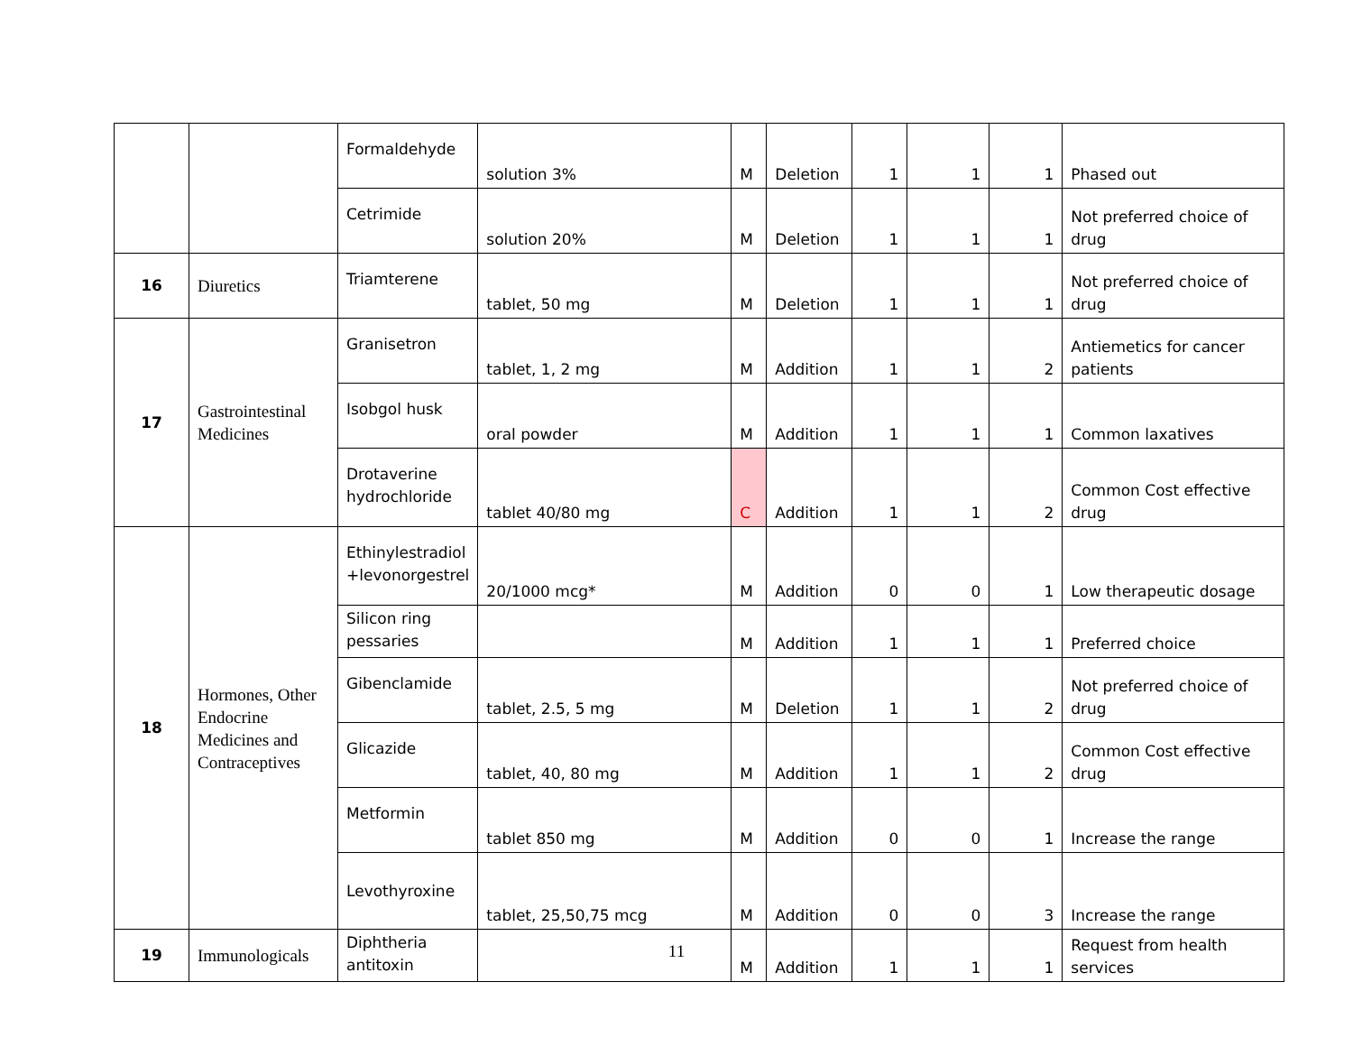| | | Formaldehyde | solution 3% | M | Deletion | 1 | 1 | 1 | Phased out |
| | | Cetrimide | solution 20% | M | Deletion | 1 | 1 | 1 | Not preferred choice of drug |
| 16 | Diuretics | Triamterene | tablet, 50 mg | M | Deletion | 1 | 1 | 1 | Not preferred choice of drug |
| 17 | Gastrointestinal Medicines | Granisetron | tablet, 1, 2 mg | M | Addition | 1 | 1 | 2 | Antiemetics for cancer patients |
| | | Isobgol husk | oral powder | M | Addition | 1 | 1 | 1 | Common laxatives |
| | | Drotaverine hydrochloride | tablet 40/80 mg | C | Addition | 1 | 1 | 2 | Common Cost effective drug |
| 18 | Hormones, Other Endocrine Medicines and Contraceptives | Ethinylestradiol +levonorgestrel | 20/1000 mcg* | M | Addition | 0 | 0 | 1 | Low therapeutic dosage |
| | | Silicon ring pessaries | | M | Addition | 1 | 1 | 1 | Preferred choice |
| | | Gibenclamide | tablet, 2.5, 5 mg | M | Deletion | 1 | 1 | 2 | Not preferred choice of drug |
| | | Glicazide | tablet, 40, 80 mg | M | Addition | 1 | 1 | 2 | Common Cost effective drug |
| | | Metformin | tablet 850 mg | M | Addition | 0 | 0 | 1 | Increase the range |
| | | Levothyroxine | tablet, 25,50,75 mcg | M | Addition | 0 | 0 | 3 | Increase the range |
| 19 | Immunologicals | Diphtheria antitoxin | | M | Addition | 1 | 1 | 1 | Request from health services |
11